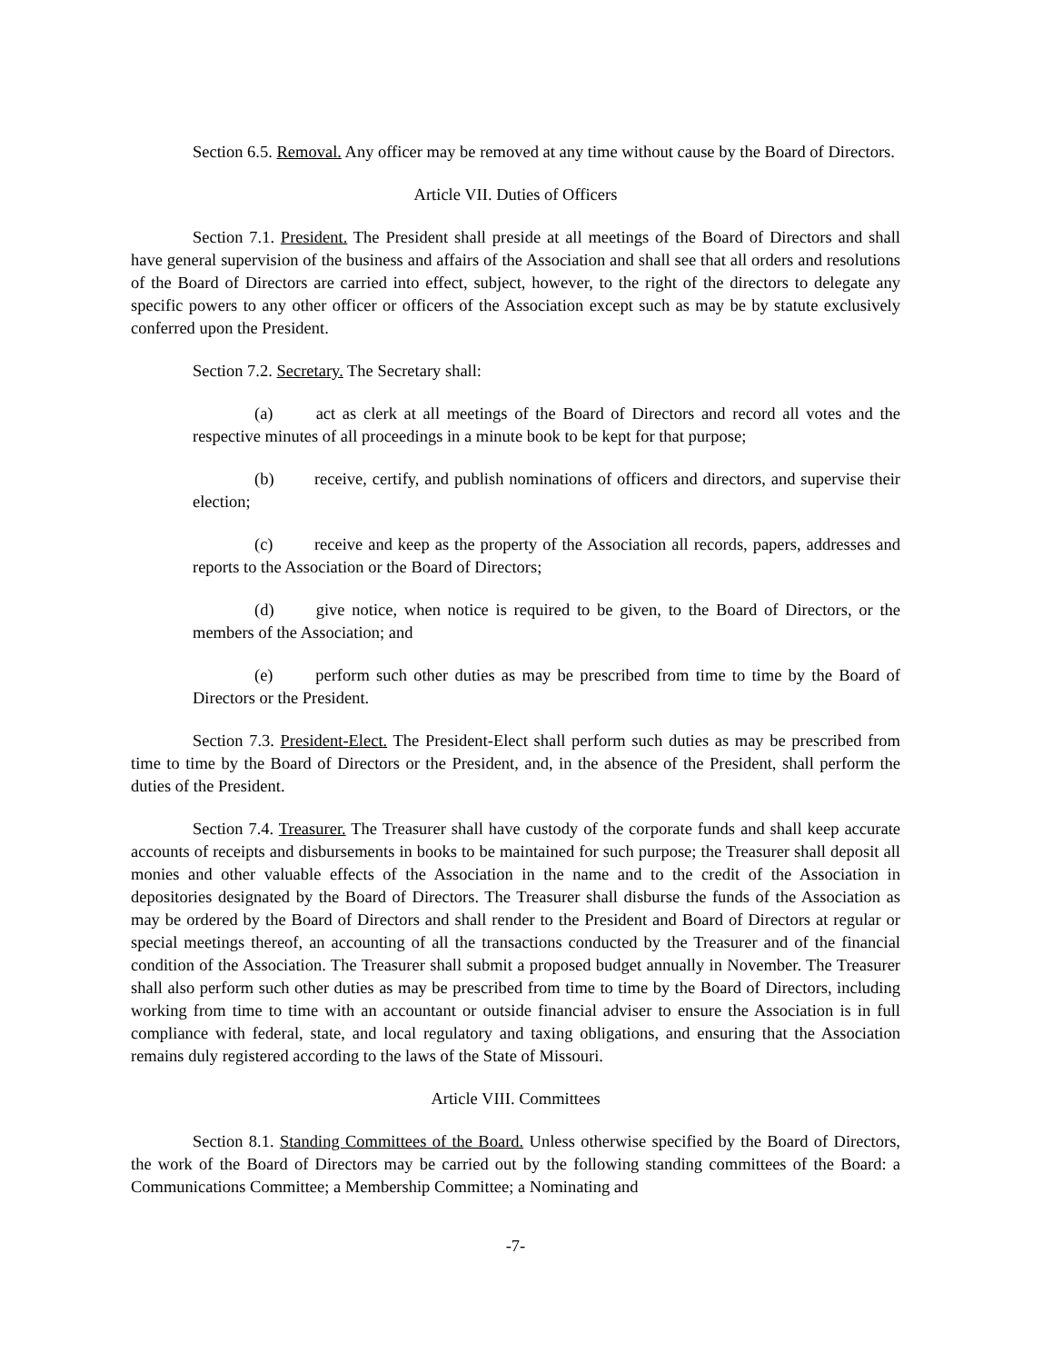Section 6.5. Removal. Any officer may be removed at any time without cause by the Board of Directors.
Article VII. Duties of Officers
Section 7.1. President. The President shall preside at all meetings of the Board of Directors and shall have general supervision of the business and affairs of the Association and shall see that all orders and resolutions of the Board of Directors are carried into effect, subject, however, to the right of the directors to delegate any specific powers to any other officer or officers of the Association except such as may be by statute exclusively conferred upon the President.
Section 7.2. Secretary. The Secretary shall:
(a) act as clerk at all meetings of the Board of Directors and record all votes and the respective minutes of all proceedings in a minute book to be kept for that purpose;
(b) receive, certify, and publish nominations of officers and directors, and supervise their election;
(c) receive and keep as the property of the Association all records, papers, addresses and reports to the Association or the Board of Directors;
(d) give notice, when notice is required to be given, to the Board of Directors, or the members of the Association; and
(e) perform such other duties as may be prescribed from time to time by the Board of Directors or the President.
Section 7.3. President-Elect. The President-Elect shall perform such duties as may be prescribed from time to time by the Board of Directors or the President, and, in the absence of the President, shall perform the duties of the President.
Section 7.4. Treasurer. The Treasurer shall have custody of the corporate funds and shall keep accurate accounts of receipts and disbursements in books to be maintained for such purpose; the Treasurer shall deposit all monies and other valuable effects of the Association in the name and to the credit of the Association in depositories designated by the Board of Directors. The Treasurer shall disburse the funds of the Association as may be ordered by the Board of Directors and shall render to the President and Board of Directors at regular or special meetings thereof, an accounting of all the transactions conducted by the Treasurer and of the financial condition of the Association. The Treasurer shall submit a proposed budget annually in November. The Treasurer shall also perform such other duties as may be prescribed from time to time by the Board of Directors, including working from time to time with an accountant or outside financial adviser to ensure the Association is in full compliance with federal, state, and local regulatory and taxing obligations, and ensuring that the Association remains duly registered according to the laws of the State of Missouri.
Article VIII. Committees
Section 8.1. Standing Committees of the Board. Unless otherwise specified by the Board of Directors, the work of the Board of Directors may be carried out by the following standing committees of the Board: a Communications Committee; a Membership Committee; a Nominating and
-7-